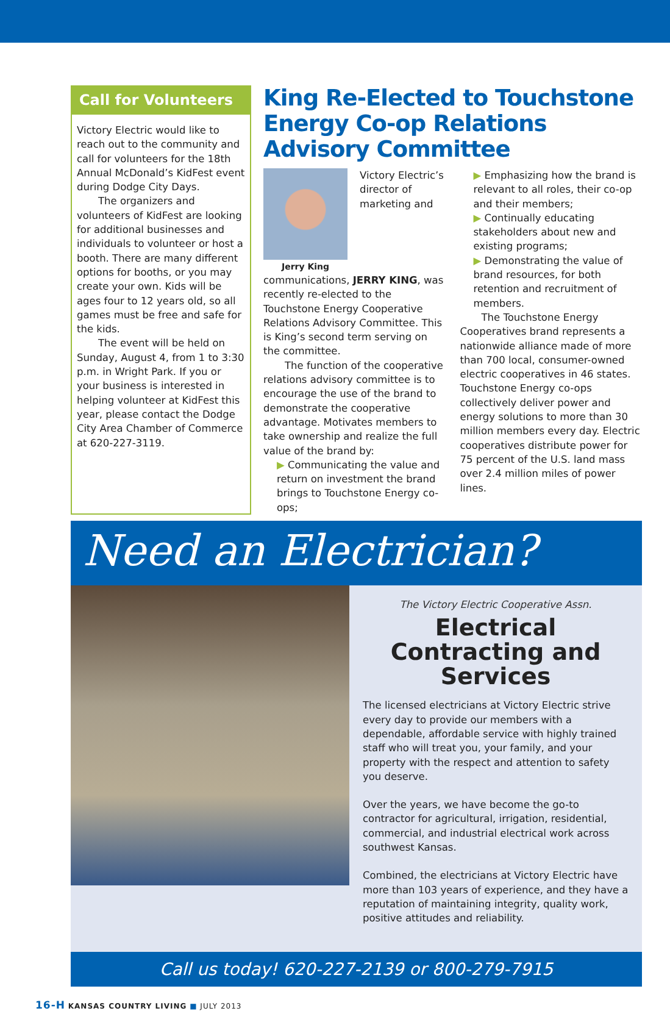Call for Volunteers
Victory Electric would like to reach out to the community and call for volunteers for the 18th Annual McDonald’s KidFest event during Dodge City Days.
The organizers and volunteers of KidFest are looking for additional businesses and individuals to volunteer or host a booth. There are many different options for booths, or you may create your own. Kids will be ages four to 12 years old, so all games must be free and safe for the kids.
The event will be held on Sunday, August 4, from 1 to 3:30 p.m. in Wright Park. If you or your business is interested in helping volunteer at KidFest this year, please contact the Dodge City Area Chamber of Commerce at 620-227-3119.
King Re-Elected to Touchstone Energy Co-op Relations Advisory Committee
Jerry King
Victory Electric’s director of marketing and communications, JERRY KING, was recently re-elected to the Touchstone Energy Cooperative Relations Advisory Committee. This is King’s second term serving on the committee.
The function of the cooperative relations advisory committee is to encourage the use of the brand to demonstrate the cooperative advantage. Motivates members to take ownership and realize the full value of the brand by:
▶ Communicating the value and return on investment the brand brings to Touchstone Energy co-ops;
▶ Emphasizing how the brand is relevant to all roles, their co-op and their members;
▶ Continually educating stakeholders about new and existing programs;
▶ Demonstrating the value of brand resources, for both retention and recruitment of members.
The Touchstone Energy Cooperatives brand represents a nationwide alliance made of more than 700 local, consumer-owned electric cooperatives in 46 states. Touchstone Energy co-ops collectively deliver power and energy solutions to more than 30 million members every day. Electric cooperatives distribute power for 75 percent of the U.S. land mass over 2.4 million miles of power lines.
Need an Electrician?
The Victory Electric Cooperative Assn.
Electrical Contracting and Services
The licensed electricians at Victory Electric strive every day to provide our members with a dependable, affordable service with highly trained staff who will treat you, your family, and your property with the respect and attention to safety you deserve.
Over the years, we have become the go-to contractor for agricultural, irrigation, residential, commercial, and industrial electrical work across southwest Kansas.
Combined, the electricians at Victory Electric have more than 103 years of experience, and they have a reputation of maintaining integrity, quality work, positive attitudes and reliability.
Call us today! 620-227-2139 or 800-279-7915
16-H KANSAS COUNTRY LIVING ■ JULY 2013